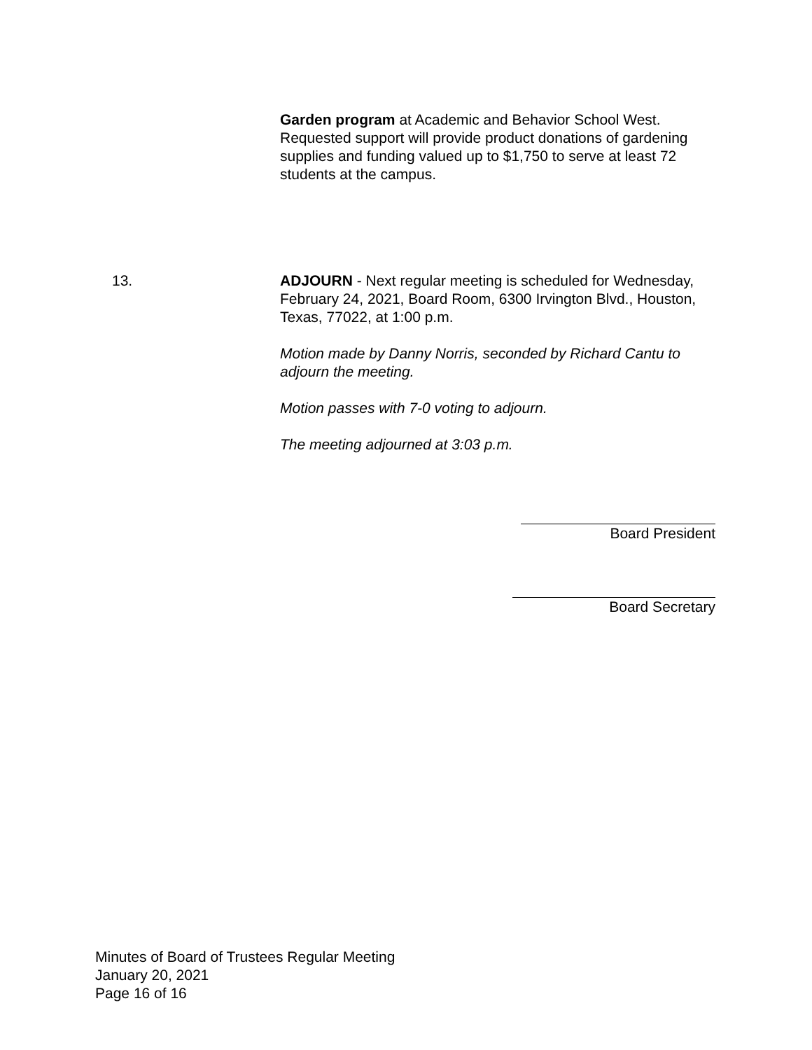Garden program at Academic and Behavior School West. Requested support will provide product donations of gardening supplies and funding valued up to $1,750 to serve at least 72 students at the campus.
13. ADJOURN - Next regular meeting is scheduled for Wednesday, February 24, 2021, Board Room, 6300 Irvington Blvd., Houston, Texas, 77022, at 1:00 p.m.
Motion made by Danny Norris, seconded by Richard Cantu to adjourn the meeting.
Motion passes with 7-0 voting to adjourn.
The meeting adjourned at 3:03 p.m.
Board President
Board Secretary
Minutes of Board of Trustees Regular Meeting
January 20, 2021
Page 16 of 16